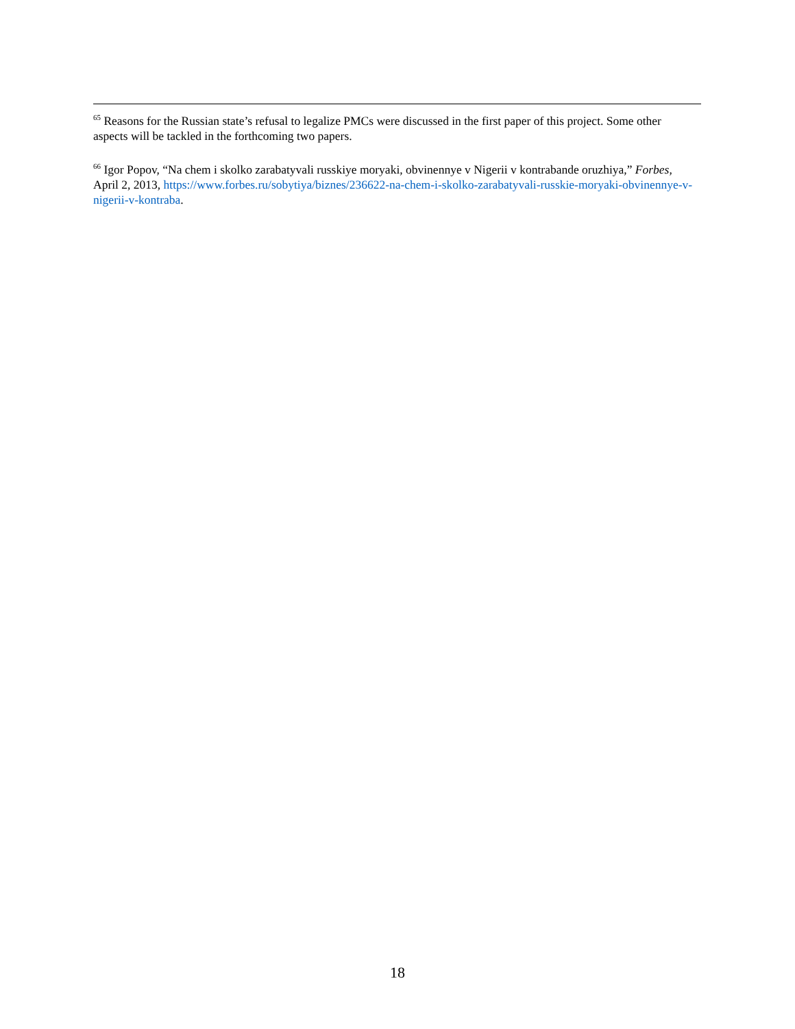<sup>65</sup> Reasons for the Russian state’s refusal to legalize PMCs were discussed in the first paper of this project. Some other aspects will be tackled in the forthcoming two papers.
<sup>66</sup> Igor Popov, “Na chem i skolko zarabatyvali russkiye moryaki, obvinennye v Nigerii v kontrabande oruzhiya,” Forbes, April 2, 2013, https://www.forbes.ru/sobytiya/biznes/236622-na-chem-i-skolko-zarabatyvali-russkie-moryaki-obvinennye-v-nigerii-v-kontraba.
18